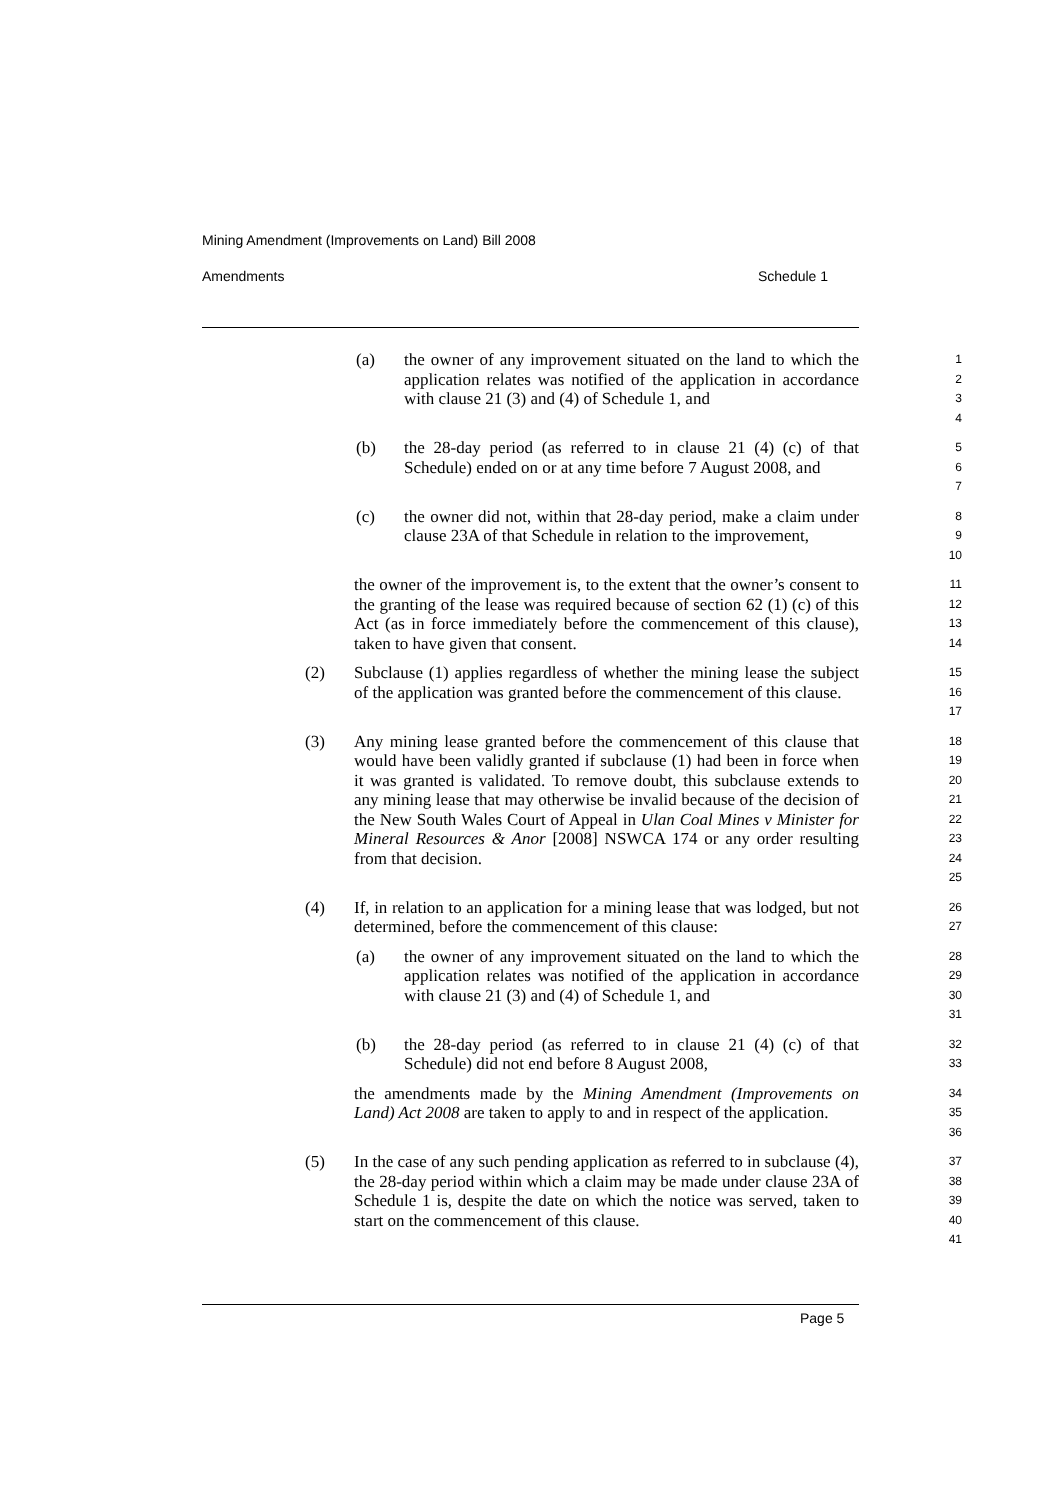Mining Amendment (Improvements on Land) Bill 2008
Amendments Schedule 1
(a) the owner of any improvement situated on the land to which the application relates was notified of the application in accordance with clause 21 (3) and (4) of Schedule 1, and 1
2
3
4
(b) the 28-day period (as referred to in clause 21 (4) (c) of that Schedule) ended on or at any time before 7 August 2008, and 5
6
7
(c) the owner did not, within that 28-day period, make a claim under clause 23A of that Schedule in relation to the improvement, 8
9
10
the owner of the improvement is, to the extent that the owner’s consent to the granting of the lease was required because of section 62 (1) (c) of this Act (as in force immediately before the commencement of this clause), taken to have given that consent. 11
12
13
14
(2) Subclause (1) applies regardless of whether the mining lease the subject of the application was granted before the commencement of this clause. 15
16
17
(3) Any mining lease granted before the commencement of this clause that would have been validly granted if subclause (1) had been in force when it was granted is validated. To remove doubt, this subclause extends to any mining lease that may otherwise be invalid because of the decision of the New South Wales Court of Appeal in Ulan Coal Mines v Minister for Mineral Resources & Anor [2008] NSWCA 174 or any order resulting from that decision. 18
19
20
21
22
23
24
25
(4) If, in relation to an application for a mining lease that was lodged, but not determined, before the commencement of this clause: 26
27
(a) the owner of any improvement situated on the land to which the application relates was notified of the application in accordance with clause 21 (3) and (4) of Schedule 1, and 28
29
30
31
(b) the 28-day period (as referred to in clause 21 (4) (c) of that Schedule) did not end before 8 August 2008, 32
33
the amendments made by the Mining Amendment (Improvements on Land) Act 2008 are taken to apply to and in respect of the application. 34
35
36
(5) In the case of any such pending application as referred to in subclause (4), the 28-day period within which a claim may be made under clause 23A of Schedule 1 is, despite the date on which the notice was served, taken to start on the commencement of this clause. 37
38
39
40
41
Page 5